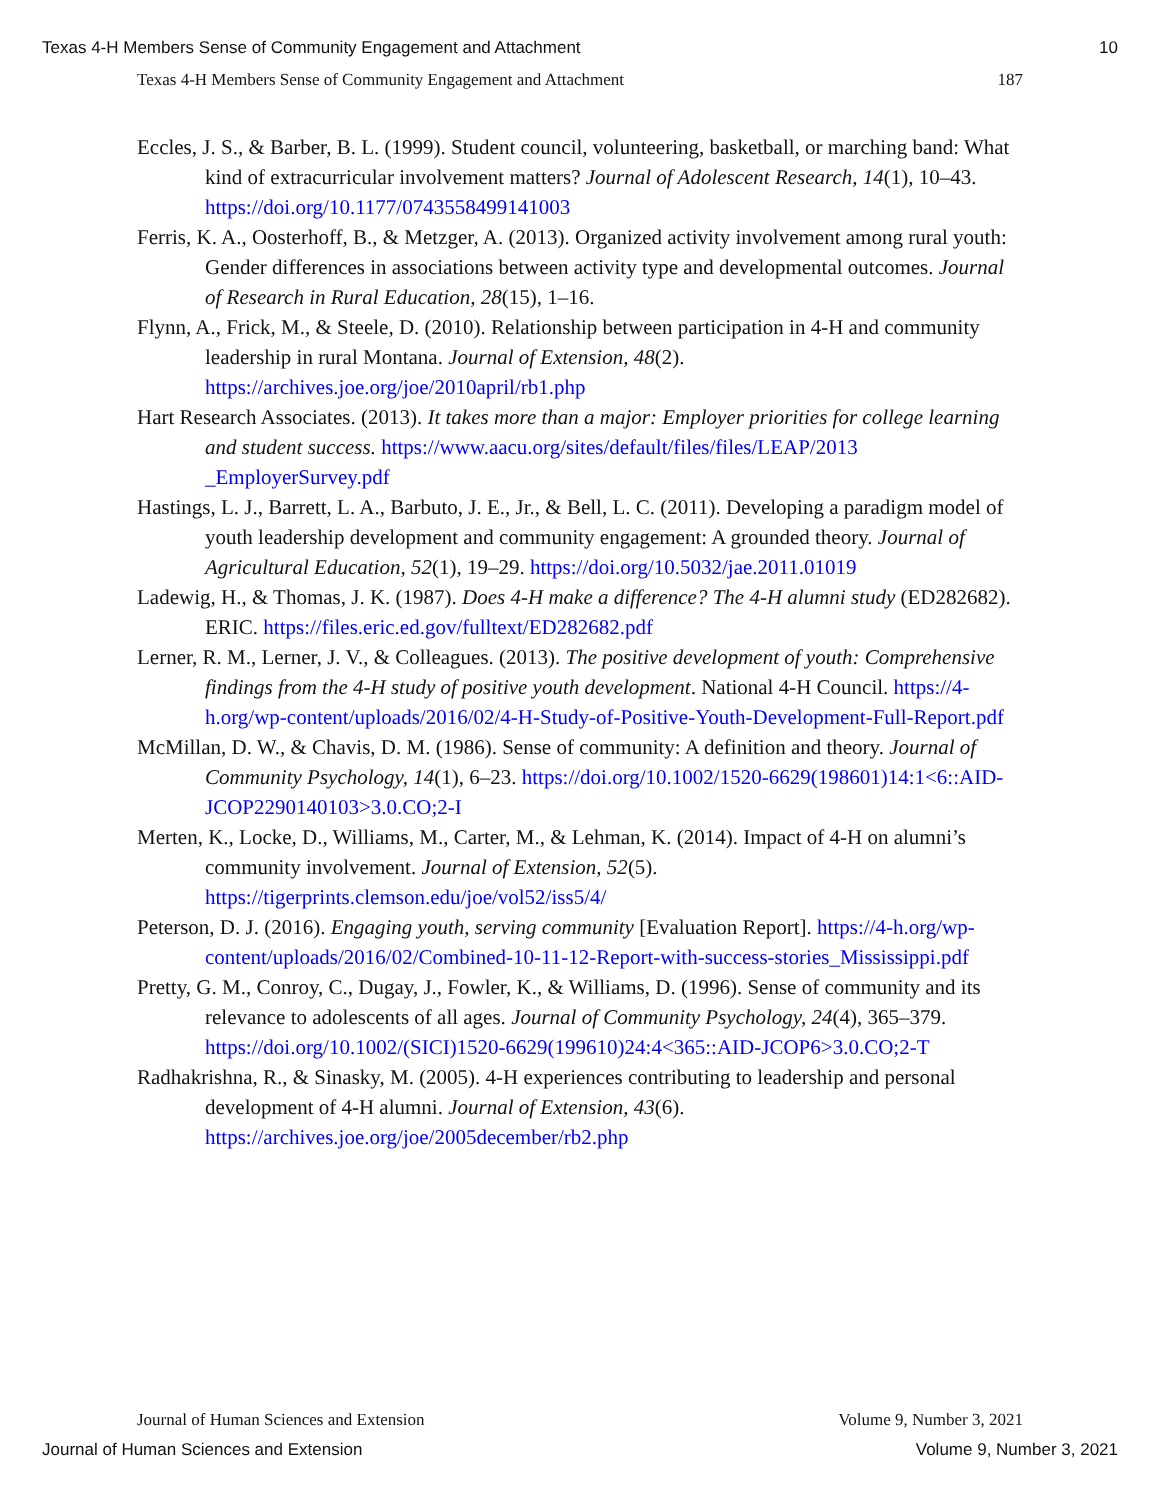Texas 4-H Members Sense of Community Engagement and Attachment 10
Texas 4-H Members Sense of Community Engagement and Attachment 187
Eccles, J. S., & Barber, B. L. (1999). Student council, volunteering, basketball, or marching band: What kind of extracurricular involvement matters? Journal of Adolescent Research, 14(1), 10–43. https://doi.org/10.1177/0743558499141003
Ferris, K. A., Oosterhoff, B., & Metzger, A. (2013). Organized activity involvement among rural youth: Gender differences in associations between activity type and developmental outcomes. Journal of Research in Rural Education, 28(15), 1–16.
Flynn, A., Frick, M., & Steele, D. (2010). Relationship between participation in 4-H and community leadership in rural Montana. Journal of Extension, 48(2). https://archives.joe.org/joe/2010april/rb1.php
Hart Research Associates. (2013). It takes more than a major: Employer priorities for college learning and student success. https://www.aacu.org/sites/default/files/files/LEAP/2013 _EmployerSurvey.pdf
Hastings, L. J., Barrett, L. A., Barbuto, J. E., Jr., & Bell, L. C. (2011). Developing a paradigm model of youth leadership development and community engagement: A grounded theory. Journal of Agricultural Education, 52(1), 19–29. https://doi.org/10.5032/jae.2011.01019
Ladewig, H., & Thomas, J. K. (1987). Does 4-H make a difference? The 4-H alumni study (ED282682). ERIC. https://files.eric.ed.gov/fulltext/ED282682.pdf
Lerner, R. M., Lerner, J. V., & Colleagues. (2013). The positive development of youth: Comprehensive findings from the 4-H study of positive youth development. National 4-H Council. https://4-h.org/wp-content/uploads/2016/02/4-H-Study-of-Positive-Youth-Development-Full-Report.pdf
McMillan, D. W., & Chavis, D. M. (1986). Sense of community: A definition and theory. Journal of Community Psychology, 14(1), 6–23. https://doi.org/10.1002/1520-6629(198601)14:1<6::AID-JCOP2290140103>3.0.CO;2-I
Merten, K., Locke, D., Williams, M., Carter, M., & Lehman, K. (2014). Impact of 4-H on alumni’s community involvement. Journal of Extension, 52(5). https://tigerprints.clemson.edu/joe/vol52/iss5/4/
Peterson, D. J. (2016). Engaging youth, serving community [Evaluation Report]. https://4-h.org/wp-content/uploads/2016/02/Combined-10-11-12-Report-with-success-stories_Mississippi.pdf
Pretty, G. M., Conroy, C., Dugay, J., Fowler, K., & Williams, D. (1996). Sense of community and its relevance to adolescents of all ages. Journal of Community Psychology, 24(4), 365–379. https://doi.org/10.1002/(SICI)1520-6629(199610)24:4<365::AID-JCOP6>3.0.CO;2-T
Radhakrishna, R., & Sinasky, M. (2005). 4-H experiences contributing to leadership and personal development of 4-H alumni. Journal of Extension, 43(6). https://archives.joe.org/joe/2005december/rb2.php
Journal of Human Sciences and Extension Volume 9, Number 3, 2021
Journal of Human Sciences and Extension Volume 9, Number 3, 2021